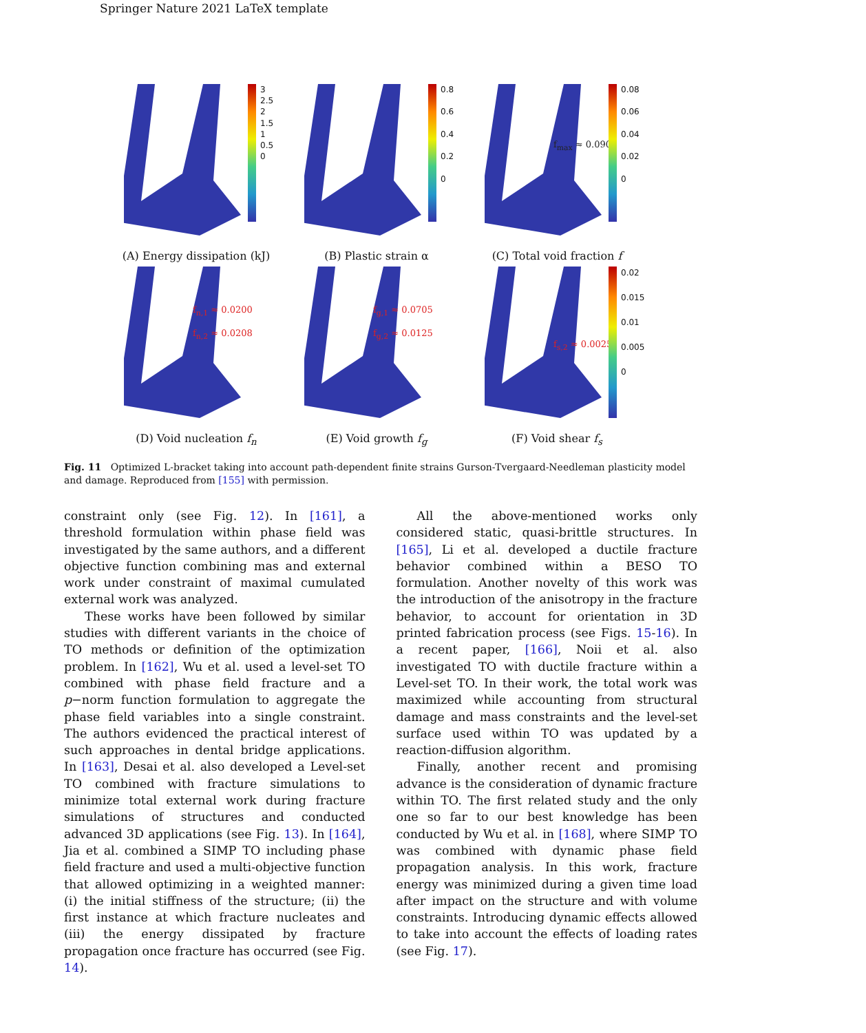Springer Nature 2021 LaTeX template
3
2.5
2
1.5
1
0.5
0
(A) Energy dissipation (kJ)
0.8
0.6
0.4
0.2
0
(B) Plastic strain α
f<sub>max</sub> ≈ 0.090
0.08
0.06
0.04
0.02
0
(C) Total void fraction f
f<sub>n,1</sub> ≈ 0.0200
f<sub>n,2</sub> ≈ 0.0208
(D) Void nucleation f<sub>n</sub>
f<sub>g,1</sub> ≈ 0.0705
f<sub>g,2</sub> ≈ 0.0125
(E) Void growth f<sub>g</sub>
f<sub>s,2</sub> ≈ 0.0025
0.02
0.015
0.01
0.005
0
(F) Void shear f<sub>s</sub>
Fig. 11 Optimized L-bracket taking into account path-dependent finite strains Gurson-Tvergaard-Needleman plasticity model and damage. Reproduced from [155] with permission.
constraint only (see Fig. 12). In [161], a threshold formulation within phase field was investigated by the same authors, and a different objective function combining mas and external work under constraint of maximal cumulated external work was analyzed.
These works have been followed by similar studies with different variants in the choice of TO methods or definition of the optimization problem. In [162], Wu et al. used a level-set TO combined with phase field fracture and a p−norm function formulation to aggregate the phase field variables into a single constraint. The authors evidenced the practical interest of such approaches in dental bridge applications. In [163], Desai et al. also developed a Level-set TO combined with fracture simulations to minimize total external work during fracture simulations of structures and conducted advanced 3D applications (see Fig. 13). In [164], Jia et al. combined a SIMP TO including phase field fracture and used a multi-objective function that allowed optimizing in a weighted manner: (i) the initial stiffness of the structure; (ii) the first instance at which fracture nucleates and (iii) the energy dissipated by fracture propagation once fracture has occurred (see Fig. 14).
All the above-mentioned works only considered static, quasi-brittle structures. In [165], Li et al. developed a ductile fracture behavior combined within a BESO TO formulation. Another novelty of this work was the introduction of the anisotropy in the fracture behavior, to account for orientation in 3D printed fabrication process (see Figs. 15-16). In a recent paper, [166], Noii et al. also investigated TO with ductile fracture within a Level-set TO. In their work, the total work was maximized while accounting from structural damage and mass constraints and the level-set surface used within TO was updated by a reaction-diffusion algorithm.
Finally, another recent and promising advance is the consideration of dynamic fracture within TO. The first related study and the only one so far to our best knowledge has been conducted by Wu et al. in [168], where SIMP TO was combined with dynamic phase field propagation analysis. In this work, fracture energy was minimized during a given time load after impact on the structure and with volume constraints. Introducing dynamic effects allowed to take into account the effects of loading rates (see Fig. 17).